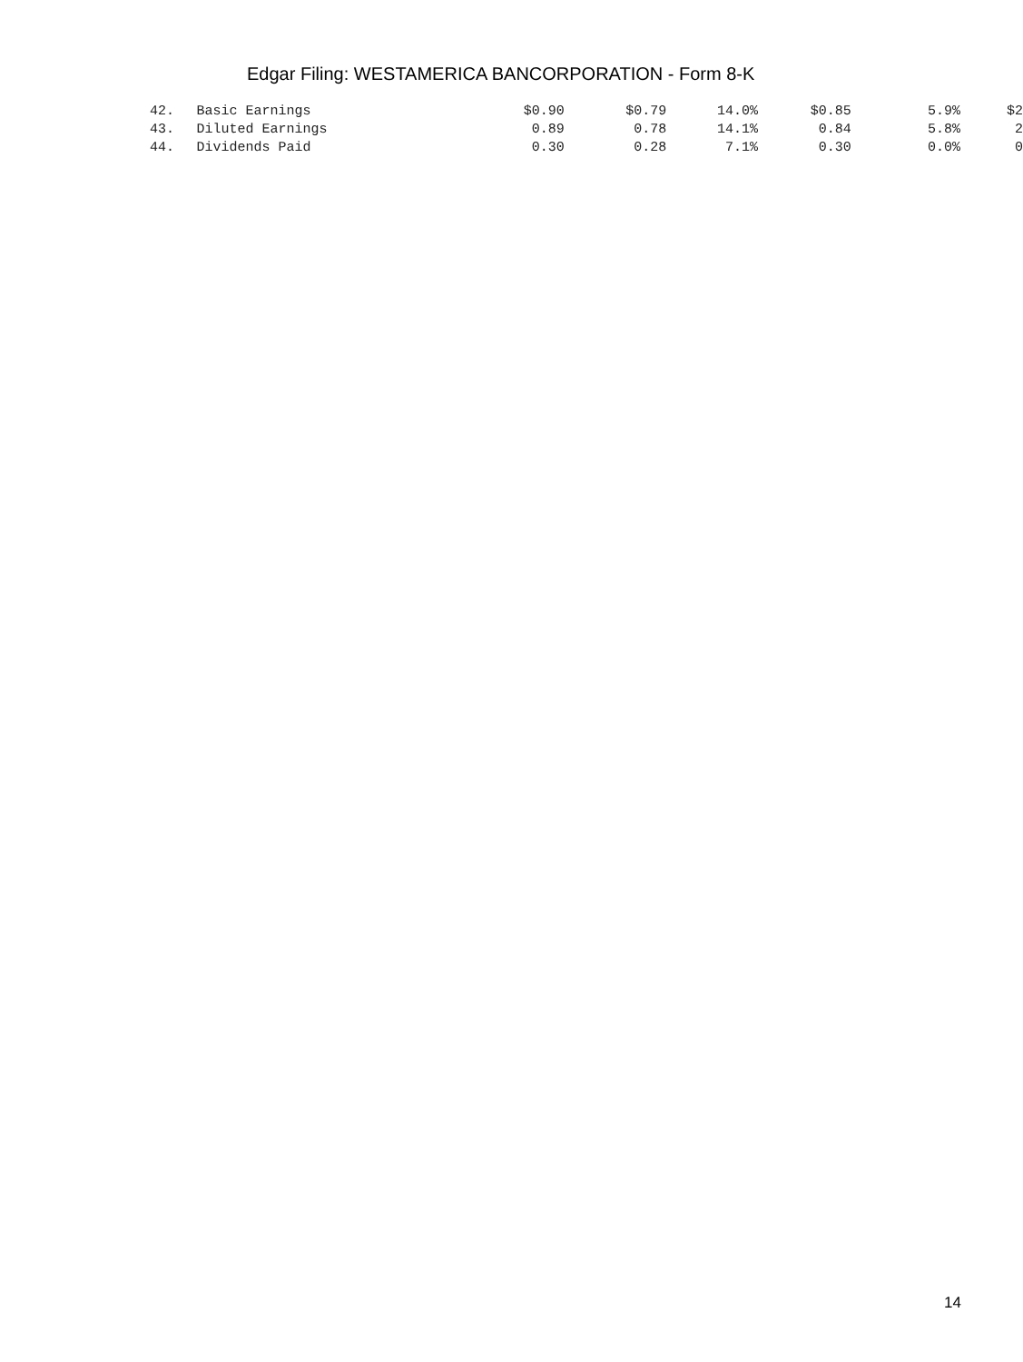Edgar Filing: WESTAMERICA BANCORPORATION - Form 8-K
| 42. | Basic Earnings | $0.90 | $0.79 | 14.0% | $0.85 | 5.9% | $2 |
| 43. | Diluted Earnings | 0.89 | 0.78 | 14.1% | 0.84 | 5.8% | 2 |
| 44. | Dividends Paid | 0.30 | 0.28 | 7.1% | 0.30 | 0.0% | 0 |
14